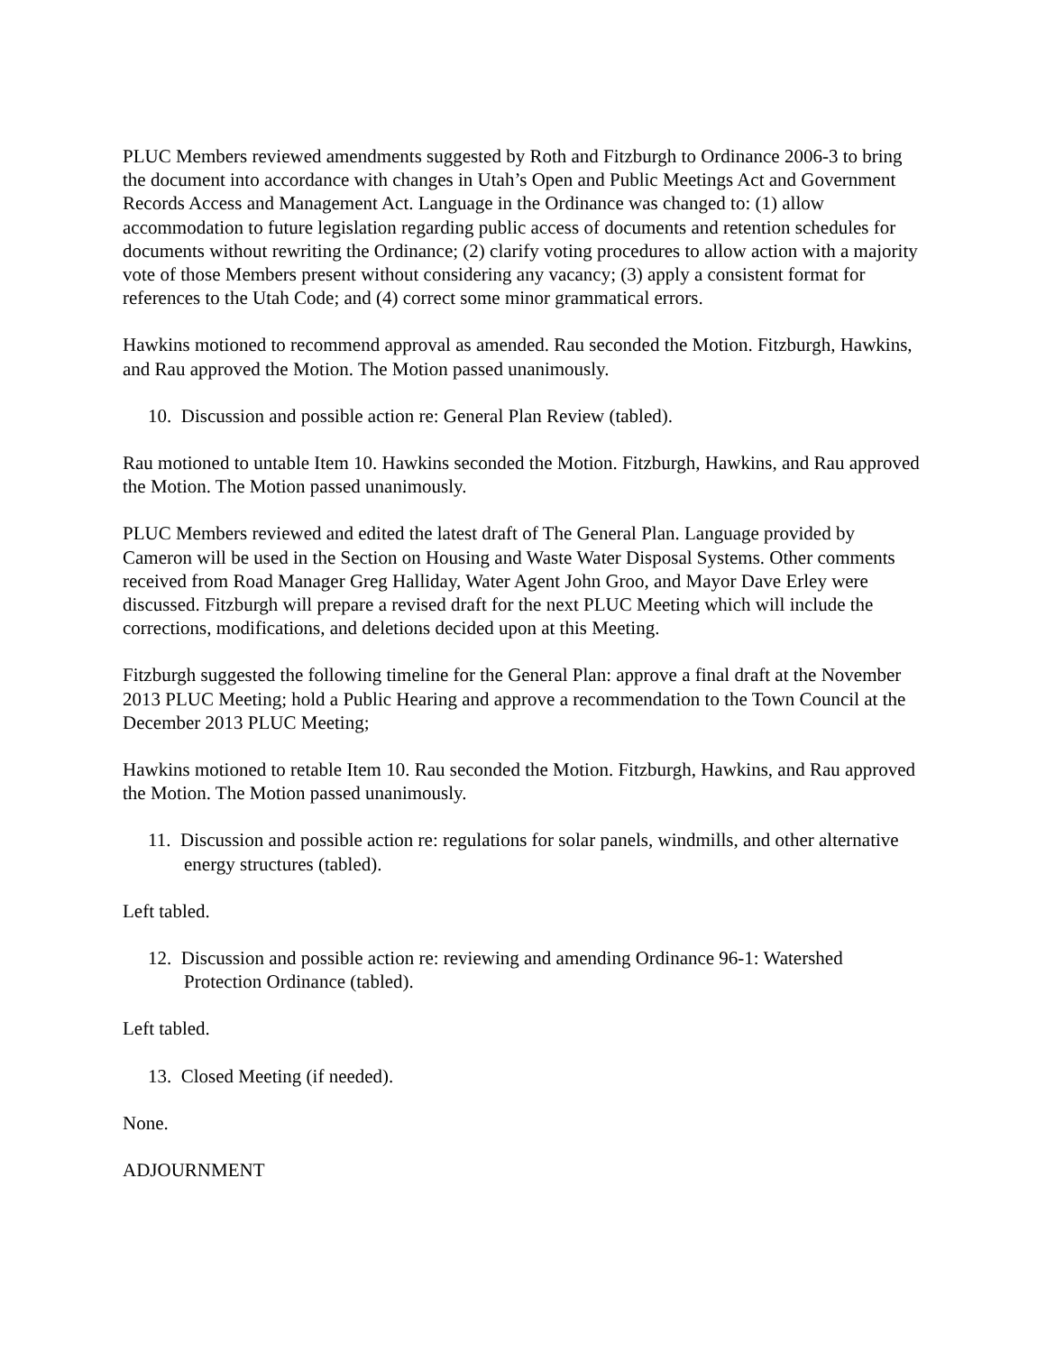PLUC Members reviewed amendments suggested by Roth and Fitzburgh to Ordinance 2006-3 to bring the document into accordance with changes in Utah’s Open and Public Meetings Act and Government Records Access and Management Act. Language in the Ordinance was changed to: (1) allow accommodation to future legislation regarding public access of documents and retention schedules for documents without rewriting the Ordinance; (2) clarify voting procedures to allow action with a majority vote of those Members present without considering any vacancy; (3) apply a consistent format for references to the Utah Code; and (4) correct some minor grammatical errors.
Hawkins motioned to recommend approval as amended. Rau seconded the Motion. Fitzburgh, Hawkins, and Rau approved the Motion. The Motion passed unanimously.
10. Discussion and possible action re: General Plan Review (tabled).
Rau motioned to untable Item 10. Hawkins seconded the Motion. Fitzburgh, Hawkins, and Rau approved the Motion. The Motion passed unanimously.
PLUC Members reviewed and edited the latest draft of The General Plan. Language provided by Cameron will be used in the Section on Housing and Waste Water Disposal Systems. Other comments received from Road Manager Greg Halliday, Water Agent John Groo, and Mayor Dave Erley were discussed. Fitzburgh will prepare a revised draft for the next PLUC Meeting which will include the corrections, modifications, and deletions decided upon at this Meeting.
Fitzburgh suggested the following timeline for the General Plan: approve a final draft at the November 2013 PLUC Meeting; hold a Public Hearing and approve a recommendation to the Town Council at the December 2013 PLUC Meeting;
Hawkins motioned to retable Item 10. Rau seconded the Motion. Fitzburgh, Hawkins, and Rau approved the Motion. The Motion passed unanimously.
11. Discussion and possible action re: regulations for solar panels, windmills, and other alternative energy structures (tabled).
Left tabled.
12. Discussion and possible action re: reviewing and amending Ordinance 96-1: Watershed Protection Ordinance (tabled).
Left tabled.
13. Closed Meeting (if needed).
None.
ADJOURNMENT